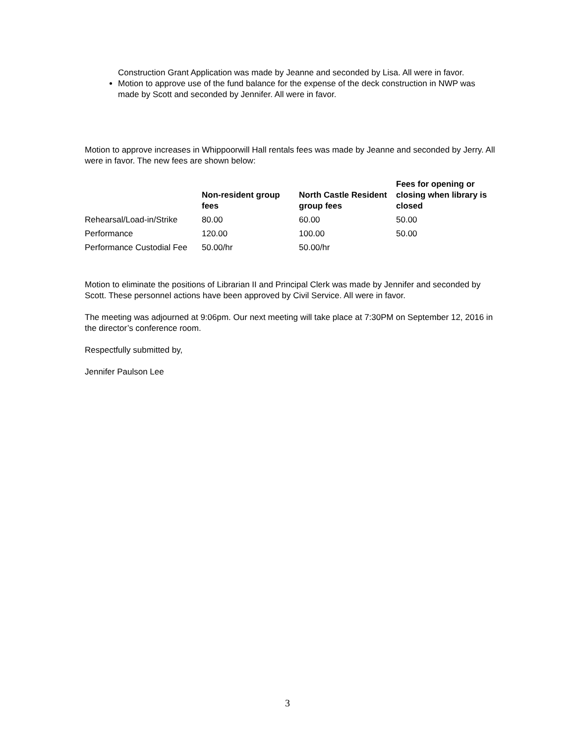Construction Grant Application was made by Jeanne and seconded by Lisa. All were in favor.
Motion to approve use of the fund balance for the expense of the deck construction in NWP was made by Scott and seconded by Jennifer. All were in favor.
Motion to approve increases in Whippoorwill Hall rentals fees was made by Jeanne and seconded by Jerry. All were in favor. The new fees are shown below:
| | Non-resident group fees | North Castle Resident group fees | Fees for opening or closing when library is closed |
| --- | --- | --- | --- |
| Rehearsal/Load-in/Strike | 80.00 | 60.00 | 50.00 |
| Performance | 120.00 | 100.00 | 50.00 |
| Performance Custodial Fee | 50.00/hr | 50.00/hr | |
Motion to eliminate the positions of Librarian II and Principal Clerk was made by Jennifer and seconded by Scott. These personnel actions have been approved by Civil Service. All were in favor.
The meeting was adjourned at 9:06pm. Our next meeting will take place at 7:30PM on September 12, 2016 in the director’s conference room.
Respectfully submitted by,
Jennifer Paulson Lee
3